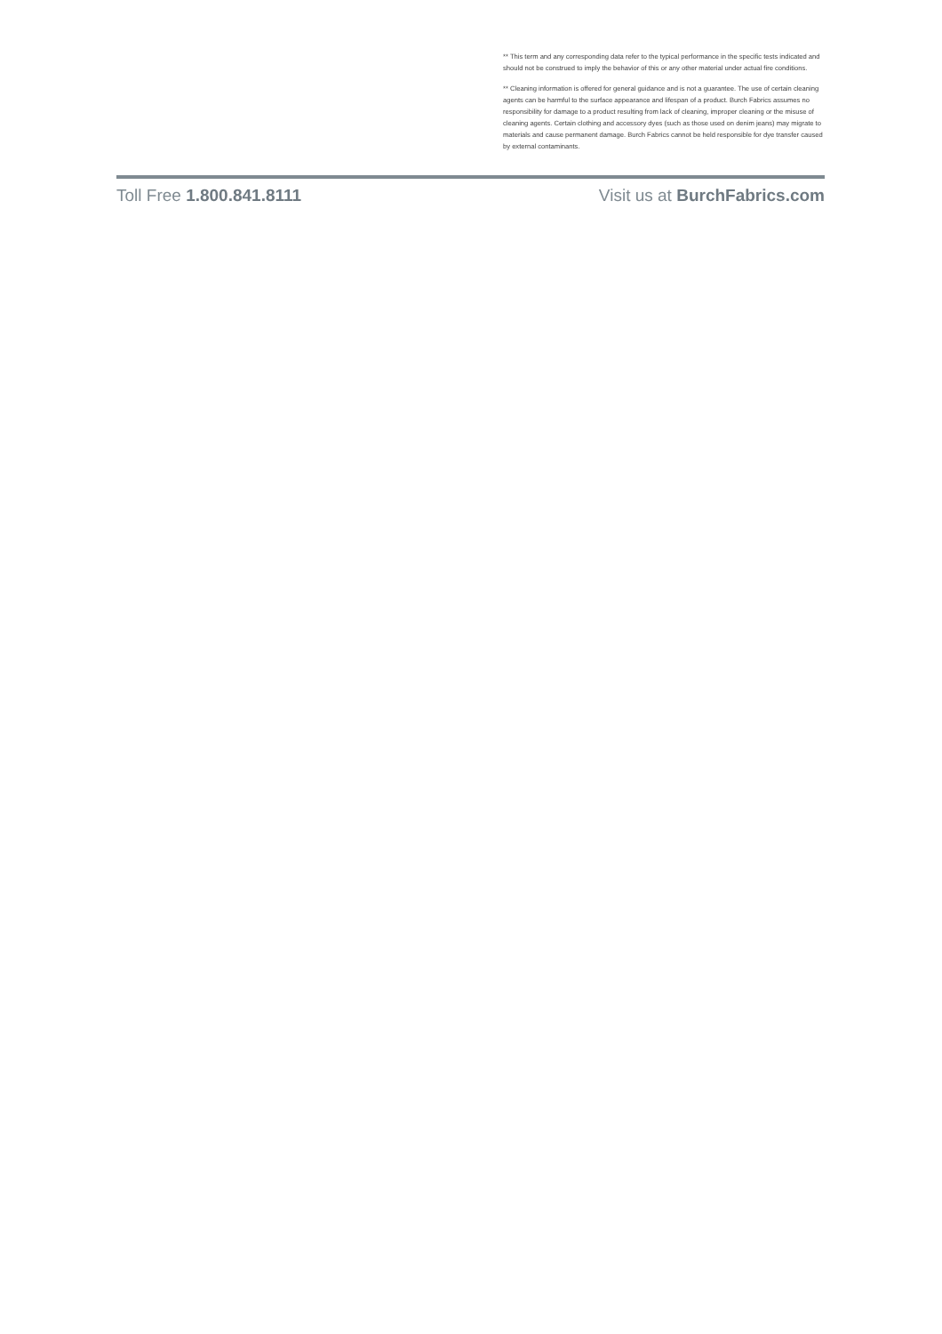** This term and any corresponding data refer to the typical performance in the specific tests indicated and should not be construed to imply the behavior of this or any other material under actual fire conditions.
** Cleaning information is offered for general guidance and is not a guarantee. The use of certain cleaning agents can be harmful to the surface appearance and lifespan of a product. Burch Fabrics assumes no responsibility for damage to a product resulting from lack of cleaning, improper cleaning or the misuse of cleaning agents. Certain clothing and accessory dyes (such as those used on denim jeans) may migrate to materials and cause permanent damage. Burch Fabrics cannot be held responsible for dye transfer caused by external contaminants.
Toll Free 1.800.841.8111 Visit us at BurchFabrics.com